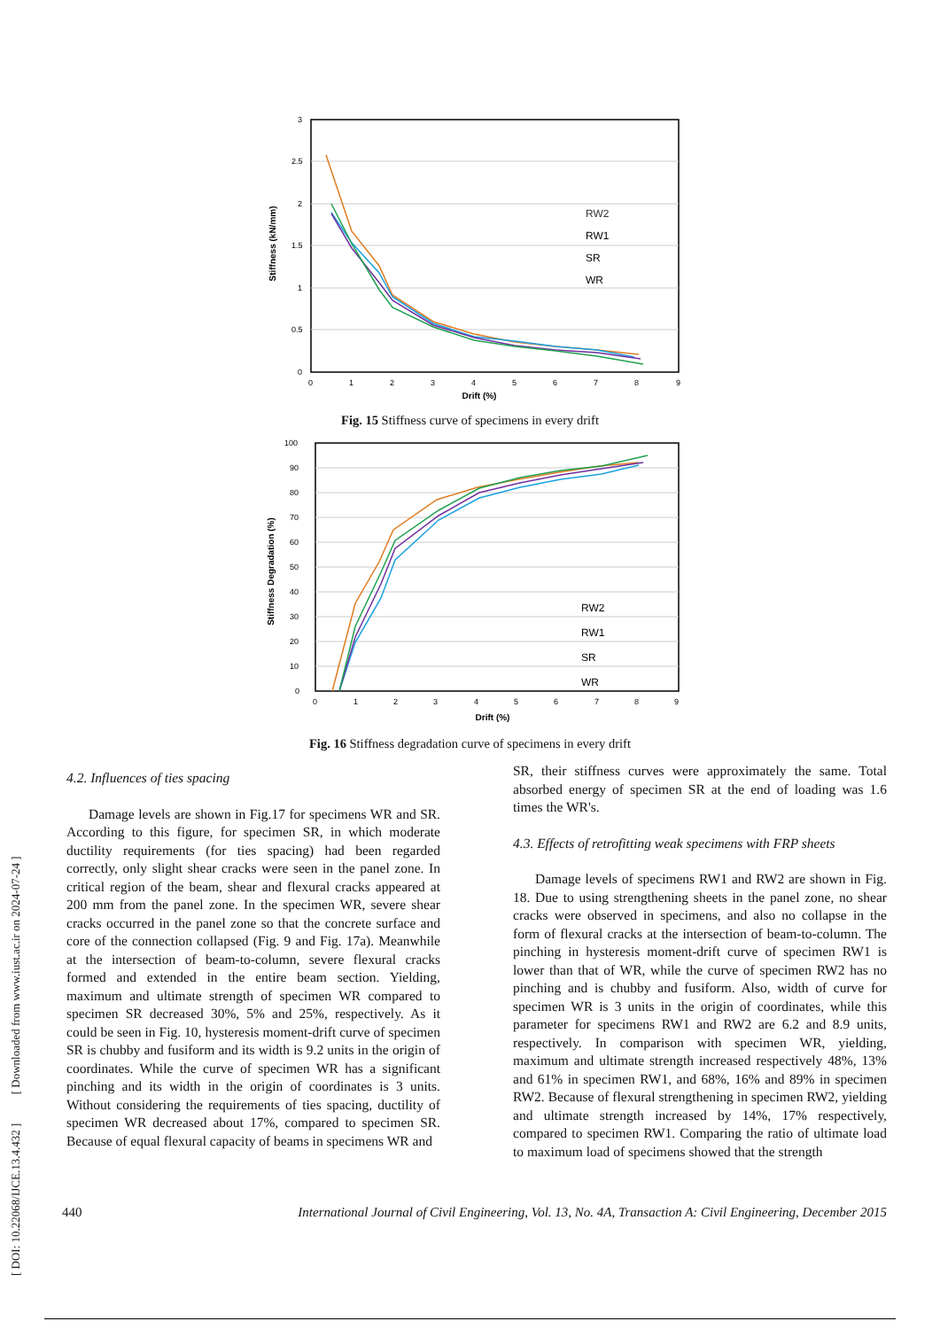[ DOI: 10.22068/IJCE.13.4.432 ] [ Downloaded from www.iust.ac.ir on 2024-07-24 ]
3
2.5
2
1.5
1
0.5
0
0
1
2
3
4
5
6
7
8
9
Drift (%)
Stiffness (kN/mm)
RW2
RW1
SR
WR
Fig. 15 Stiffness curve of specimens in every drift
100
90
80
70
60
50
40
30
20
10
0
0
1
2
3
4
5
6
7
8
9
Drift (%)
Stiffness Degradation (%)
RW2
RW1
SR
WR
Fig. 16 Stiffness degradation curve of specimens in every drift
4.2. Influences of ties spacing
Damage levels are shown in Fig.17 for specimens WR and SR. According to this figure, for specimen SR, in which moderate ductility requirements (for ties spacing) had been regarded correctly, only slight shear cracks were seen in the panel zone. In critical region of the beam, shear and flexural cracks appeared at 200 mm from the panel zone. In the specimen WR, severe shear cracks occurred in the panel zone so that the concrete surface and core of the connection collapsed (Fig. 9 and Fig. 17a). Meanwhile at the intersection of beam-to-column, severe flexural cracks formed and extended in the entire beam section. Yielding, maximum and ultimate strength of specimen WR compared to specimen SR decreased 30%, 5% and 25%, respectively. As it could be seen in Fig. 10, hysteresis moment-drift curve of specimen SR is chubby and fusiform and its width is 9.2 units in the origin of coordinates. While the curve of specimen WR has a significant pinching and its width in the origin of coordinates is 3 units. Without considering the requirements of ties spacing, ductility of specimen WR decreased about 17%, compared to specimen SR. Because of equal flexural capacity of beams in specimens WR and
SR, their stiffness curves were approximately the same. Total absorbed energy of specimen SR at the end of loading was 1.6 times the WR's.
4.3. Effects of retrofitting weak specimens with FRP sheets
Damage levels of specimens RW1 and RW2 are shown in Fig. 18. Due to using strengthening sheets in the panel zone, no shear cracks were observed in specimens, and also no collapse in the form of flexural cracks at the intersection of beam-to-column. The pinching in hysteresis moment-drift curve of specimen RW1 is lower than that of WR, while the curve of specimen RW2 has no pinching and is chubby and fusiform. Also, width of curve for specimen WR is 3 units in the origin of coordinates, while this parameter for specimens RW1 and RW2 are 6.2 and 8.9 units, respectively. In comparison with specimen WR, yielding, maximum and ultimate strength increased respectively 48%, 13% and 61% in specimen RW1, and 68%, 16% and 89% in specimen RW2. Because of flexural strengthening in specimen RW2, yielding and ultimate strength increased by 14%, 17% respectively, compared to specimen RW1. Comparing the ratio of ultimate load to maximum load of specimens showed that the strength
440 International Journal of Civil Engineering, Vol. 13, No. 4A, Transaction A: Civil Engineering, December 2015